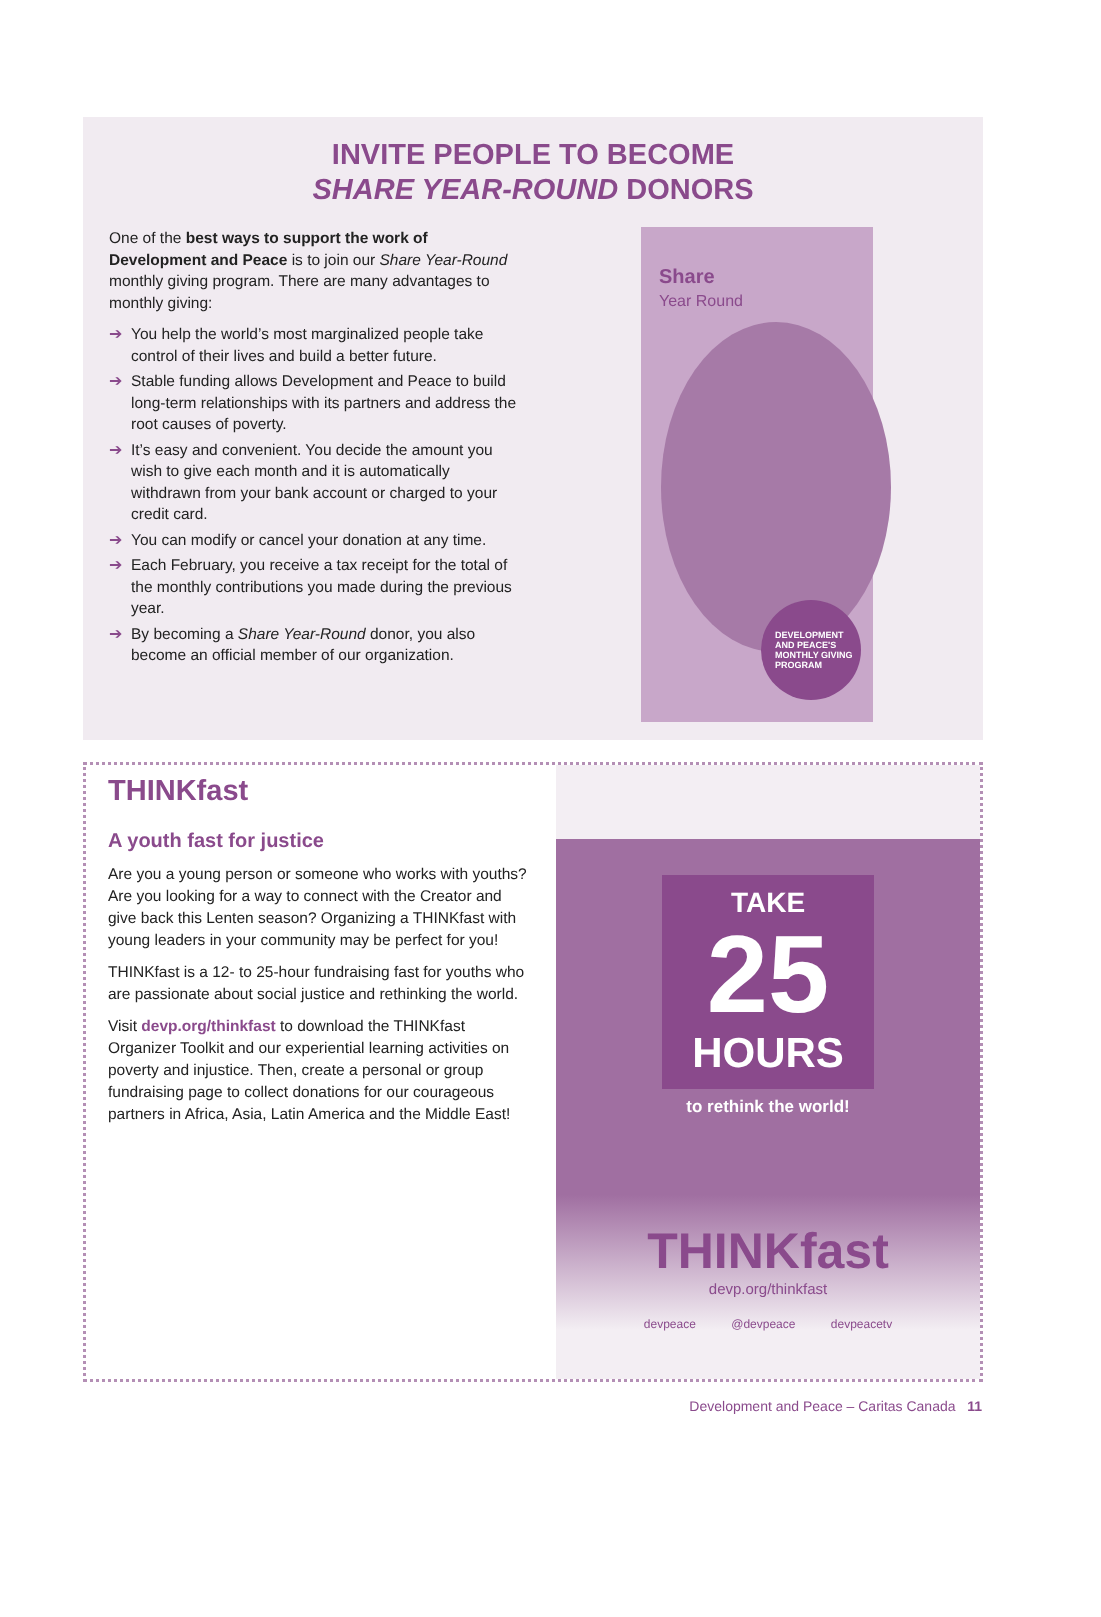INVITE PEOPLE TO BECOME
SHARE YEAR-ROUND DONORS
One of the best ways to support the work of Development and Peace is to join our Share Year-Round monthly giving program. There are many advantages to monthly giving:
➔ You help the world’s most marginalized people take control of their lives and build a better future.
➔ Stable funding allows Development and Peace to build long-term relationships with its partners and address the root causes of poverty.
➔ It’s easy and convenient. You decide the amount you wish to give each month and it is automatically withdrawn from your bank account or charged to your credit card.
➔ You can modify or cancel your donation at any time.
➔ Each February, you receive a tax receipt for the total of the monthly contributions you made during the previous year.
➔ By becoming a Share Year-Round donor, you also become an official member of our organization.
Share
Year Round
DEVELOPMENT AND PEACE'S MONTHLY GIVING PROGRAM
THINKfast
A youth fast for justice
Are you a young person or someone who works with youths? Are you looking for a way to connect with the Creator and give back this Lenten season? Organizing a THINKfast with young leaders in your community may be perfect for you!
THINKfast is a 12- to 25-hour fundraising fast for youths who are passionate about social justice and rethinking the world.
Visit devp.org/thinkfast to download the THINKfast Organizer Toolkit and our experiential learning activities on poverty and injustice. Then, create a personal or group fundraising page to collect donations for our courageous partners in Africa, Asia, Latin America and the Middle East!
TAKE
25
HOURS
to rethink the world!
THINKfast
devp.org/thinkfast
devpeace @devpeace devpeacetv
Development and Peace – Caritas Canada 11